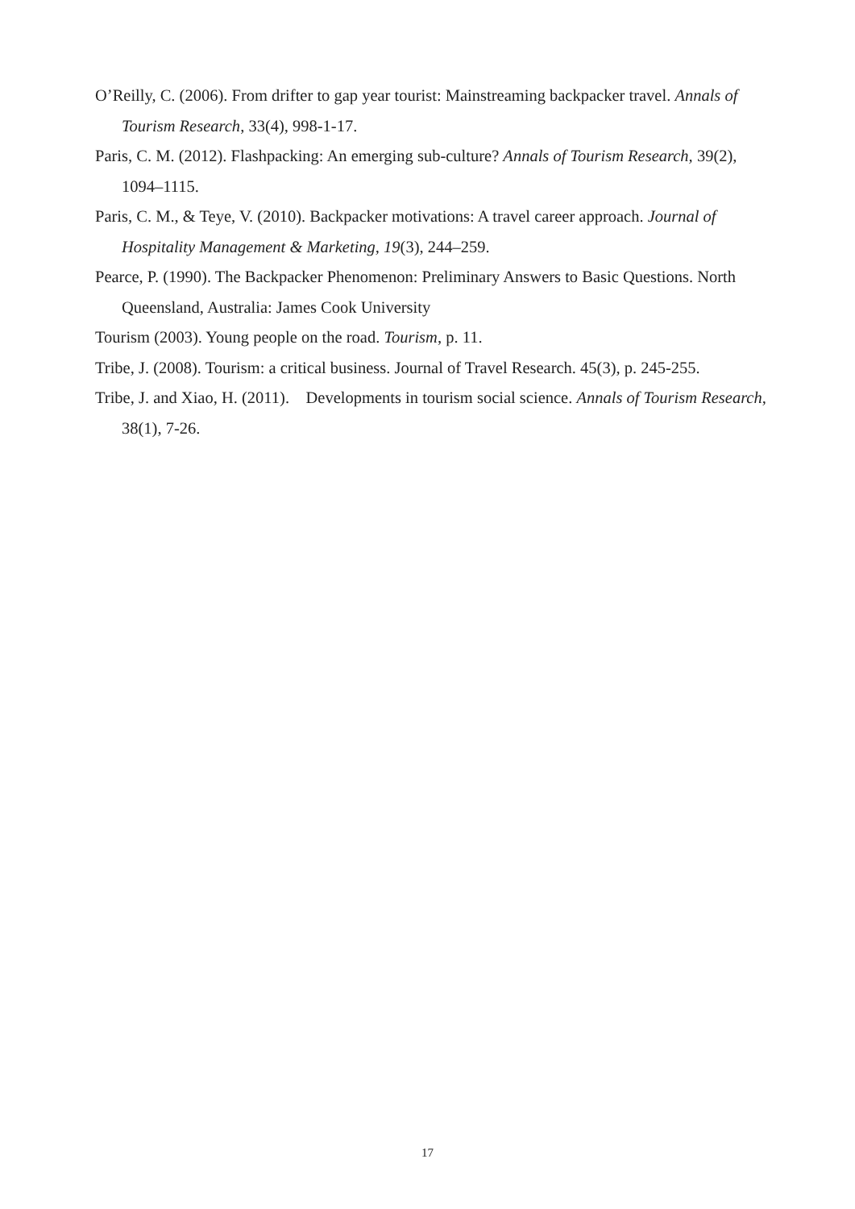O’Reilly, C. (2006). From drifter to gap year tourist: Mainstreaming backpacker travel. Annals of Tourism Research, 33(4), 998-1-17.
Paris, C. M. (2012). Flashpacking: An emerging sub-culture? Annals of Tourism Research, 39(2), 1094–1115.
Paris, C. M., & Teye, V. (2010). Backpacker motivations: A travel career approach. Journal of Hospitality Management & Marketing, 19(3), 244–259.
Pearce, P. (1990). The Backpacker Phenomenon: Preliminary Answers to Basic Questions. North Queensland, Australia: James Cook University
Tourism (2003). Young people on the road. Tourism, p. 11.
Tribe, J. (2008). Tourism: a critical business. Journal of Travel Research. 45(3), p. 245-255.
Tribe, J. and Xiao, H. (2011). Developments in tourism social science. Annals of Tourism Research, 38(1), 7-26.
17